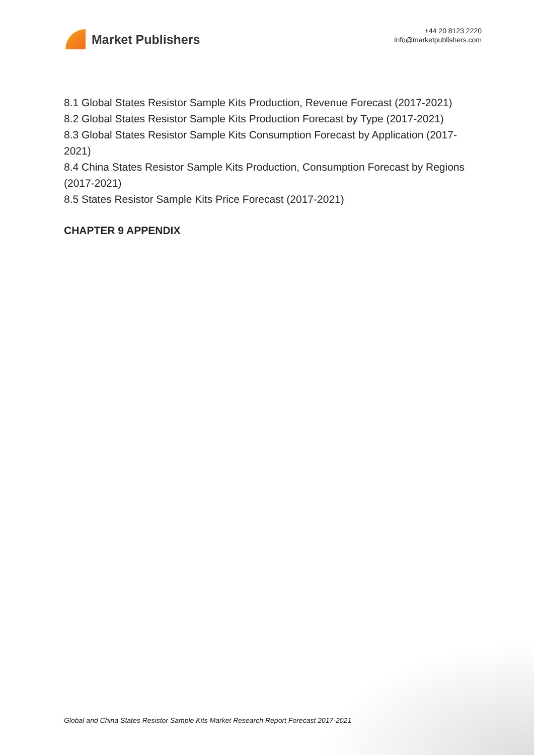Market Publishers
+44 20 8123 2220
info@marketpublishers.com
8.1 Global States Resistor Sample Kits Production, Revenue Forecast (2017-2021)
8.2 Global States Resistor Sample Kits Production Forecast by Type (2017-2021)
8.3 Global States Resistor Sample Kits Consumption Forecast by Application (2017-2021)
8.4 China States Resistor Sample Kits Production, Consumption Forecast by Regions (2017-2021)
8.5 States Resistor Sample Kits Price Forecast (2017-2021)
CHAPTER 9 APPENDIX
Global and China States Resistor Sample Kits Market Research Report Forecast 2017-2021